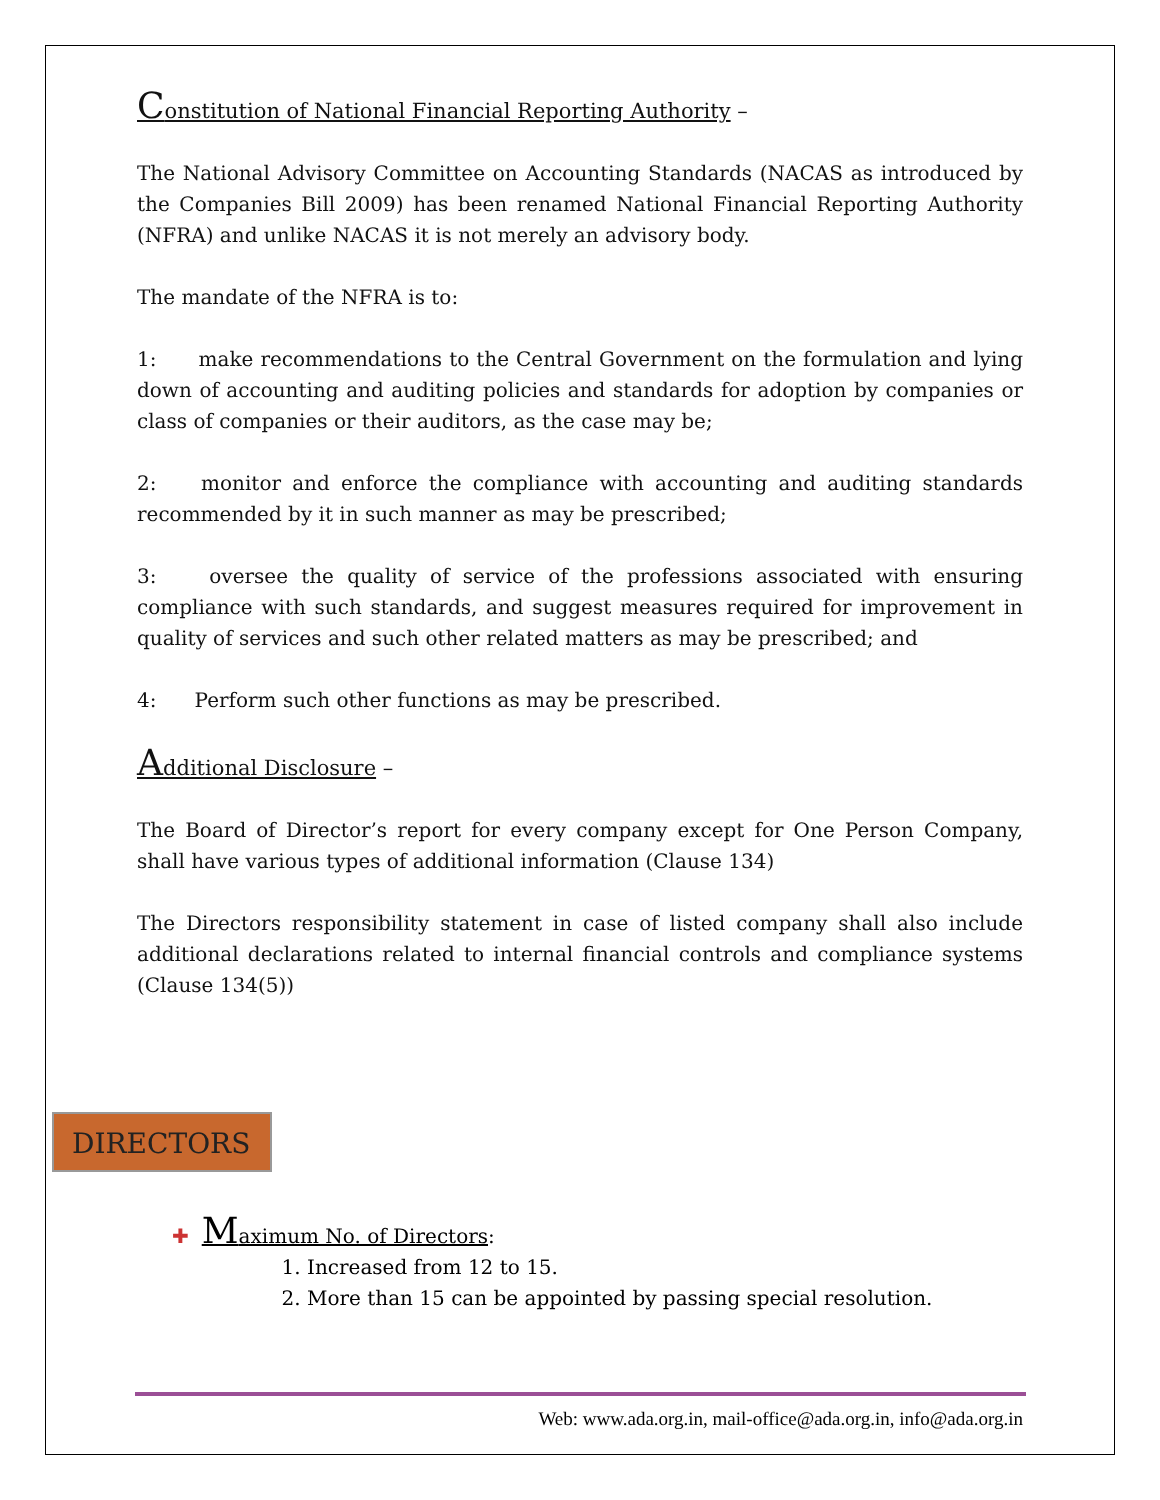Constitution of National Financial Reporting Authority –
The National Advisory Committee on Accounting Standards (NACAS as introduced by the Companies Bill 2009) has been renamed National Financial Reporting Authority (NFRA) and unlike NACAS it is not merely an advisory body.
The mandate of the NFRA is to:
1: make recommendations to the Central Government on the formulation and lying down of accounting and auditing policies and standards for adoption by companies or class of companies or their auditors, as the case may be;
2: monitor and enforce the compliance with accounting and auditing standards recommended by it in such manner as may be prescribed;
3: oversee the quality of service of the professions associated with ensuring compliance with such standards, and suggest measures required for improvement in quality of services and such other related matters as may be prescribed; and
4: Perform such other functions as may be prescribed.
Additional Disclosure –
The Board of Director’s report for every company except for One Person Company, shall have various types of additional information (Clause 134)
The Directors responsibility statement in case of listed company shall also include additional declarations related to internal financial controls and compliance systems (Clause 134(5))
DIRECTORS
✚ Maximum No. of Directors:
1. Increased from 12 to 15.
2. More than 15 can be appointed by passing special resolution.
Web: www.ada.org.in, mail-office@ada.org.in, info@ada.org.in